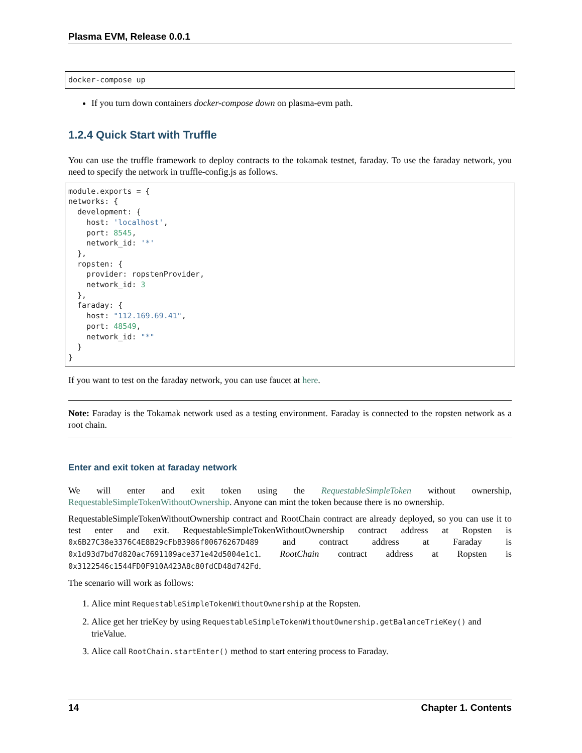Plasma EVM, Release 0.0.1
docker-compose up
If you turn down containers docker-compose down on plasma-evm path.
1.2.4 Quick Start with Truffle
You can use the truffle framework to deploy contracts to the tokamak testnet, faraday. To use the faraday network, you need to specify the network in truffle-config.js as follows.
module.exports = {
networks: {
  development: {
    host: 'localhost',
    port: 8545,
    network_id: '*'
  },
  ropsten: {
    provider: ropstenProvider,
    network_id: 3
  },
  faraday: {
    host: "112.169.69.41",
    port: 48549,
    network_id: "*"
  }
}
If you want to test on the faraday network, you can use faucet at here.
Note: Faraday is the Tokamak network used as a testing environment. Faraday is connected to the ropsten network as a root chain.
Enter and exit token at faraday network
We will enter and exit token using the RequestableSimpleToken without ownership, RequestableSimpleTokenWithoutOwnership. Anyone can mint the token because there is no ownership.
RequestableSimpleTokenWithoutOwnership contract and RootChain contract are already deployed, so you can use it to test enter and exit. RequestableSimpleTokenWithoutOwnership contract address at Ropsten is 0x6B27C38e3376C4E8B29cFbB3986f00676267D489 and contract address at Faraday is 0x1d93d7bd7d820ac7691109ace371e42d5004e1c1. RootChain contract address at Ropsten is 0x3122546c1544FD0F910A423A8c80fdCD48d742Fd.
The scenario will work as follows:
1. Alice mint RequestableSimpleTokenWithoutOwnership at the Ropsten.
2. Alice get her trieKey by using RequestableSimpleTokenWithoutOwnership.getBalanceTrieKey() and trieValue.
3. Alice call RootChain.startEnter() method to start entering process to Faraday.
14 Chapter 1. Contents